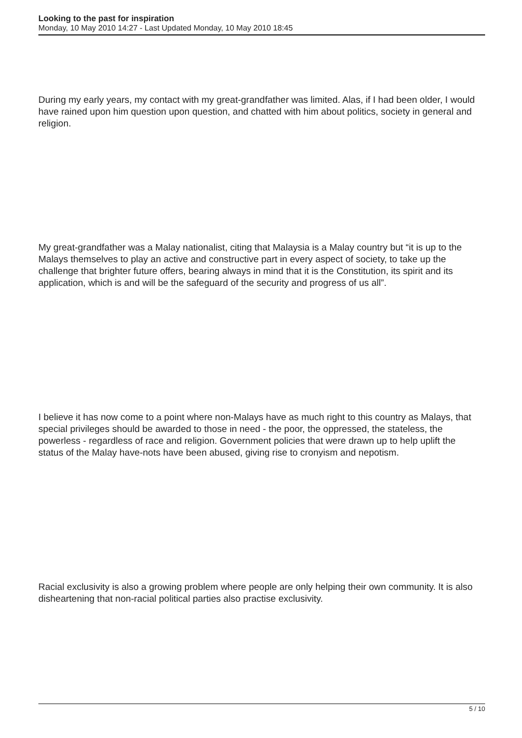Looking to the past for inspiration
Monday, 10 May 2010 14:27 - Last Updated Monday, 10 May 2010 18:45
During my early years, my contact with my great-grandfather was limited. Alas, if I had been older, I would have rained upon him question upon question, and chatted with him about politics, society in general and religion.
My great-grandfather was a Malay nationalist, citing that Malaysia is a Malay country but “it is up to the Malays themselves to play an active and constructive part in every aspect of society, to take up the challenge that brighter future offers, bearing always in mind that it is the Constitution, its spirit and its application, which is and will be the safeguard of the security and progress of us all”.
I believe it has now come to a point where non-Malays have as much right to this country as Malays, that special privileges should be awarded to those in need - the poor, the oppressed, the stateless, the powerless - regardless of race and religion. Government policies that were drawn up to help uplift the status of the Malay have-nots have been abused, giving rise to cronyism and nepotism.
Racial exclusivity is also a growing problem where people are only helping their own community. It is also disheartening that non-racial political parties also practise exclusivity.
5 / 10